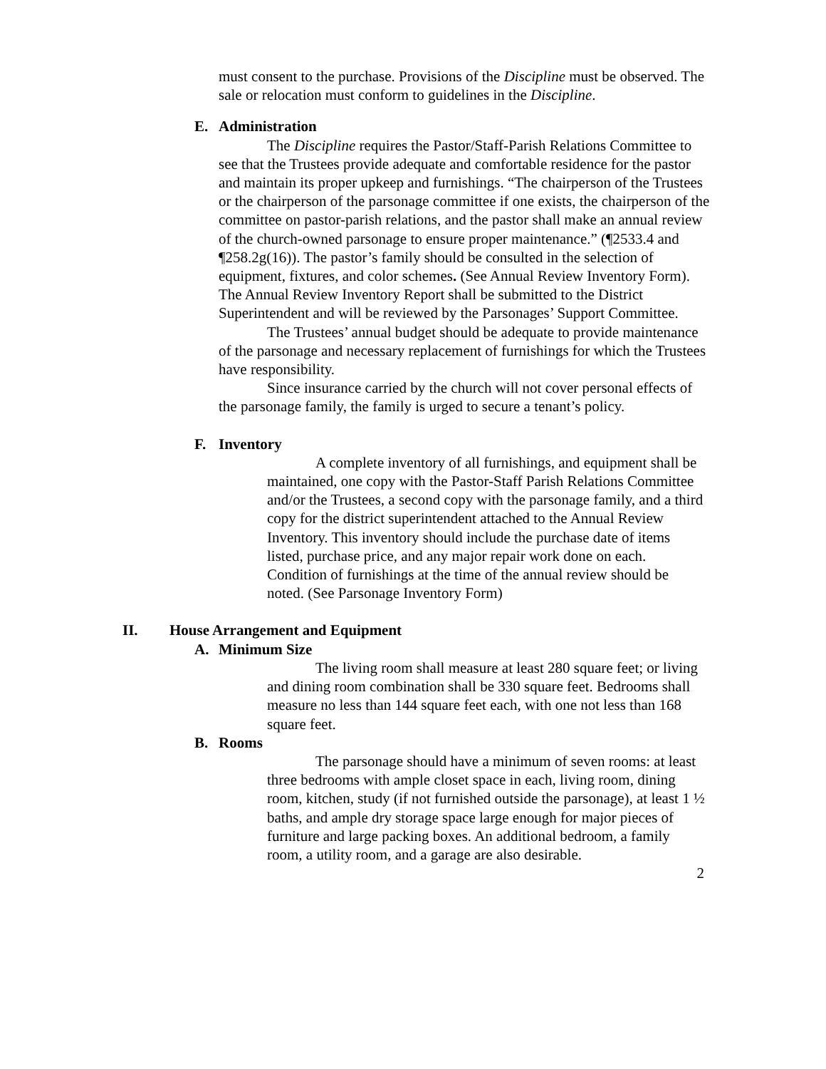must consent to the purchase. Provisions of the Discipline must be observed. The sale or relocation must conform to guidelines in the Discipline.
E. Administration
The Discipline requires the Pastor/Staff-Parish Relations Committee to see that the Trustees provide adequate and comfortable residence for the pastor and maintain its proper upkeep and furnishings. “The chairperson of the Trustees or the chairperson of the parsonage committee if one exists, the chairperson of the committee on pastor-parish relations, and the pastor shall make an annual review of the church-owned parsonage to ensure proper maintenance.” (¶2533.4 and ¶258.2g(16)). The pastor’s family should be consulted in the selection of equipment, fixtures, and color schemes. (See Annual Review Inventory Form). The Annual Review Inventory Report shall be submitted to the District Superintendent and will be reviewed by the Parsonages’ Support Committee.
The Trustees’ annual budget should be adequate to provide maintenance of the parsonage and necessary replacement of furnishings for which the Trustees have responsibility.
Since insurance carried by the church will not cover personal effects of the parsonage family, the family is urged to secure a tenant’s policy.
F. Inventory
A complete inventory of all furnishings, and equipment shall be maintained, one copy with the Pastor-Staff Parish Relations Committee and/or the Trustees, a second copy with the parsonage family, and a third copy for the district superintendent attached to the Annual Review Inventory. This inventory should include the purchase date of items listed, purchase price, and any major repair work done on each. Condition of furnishings at the time of the annual review should be noted. (See Parsonage Inventory Form)
II. House Arrangement and Equipment
A. Minimum Size
The living room shall measure at least 280 square feet; or living and dining room combination shall be 330 square feet. Bedrooms shall measure no less than 144 square feet each, with one not less than 168 square feet.
B. Rooms
The parsonage should have a minimum of seven rooms: at least three bedrooms with ample closet space in each, living room, dining room, kitchen, study (if not furnished outside the parsonage), at least 1 ½ baths, and ample dry storage space large enough for major pieces of furniture and large packing boxes. An additional bedroom, a family room, a utility room, and a garage are also desirable.
2